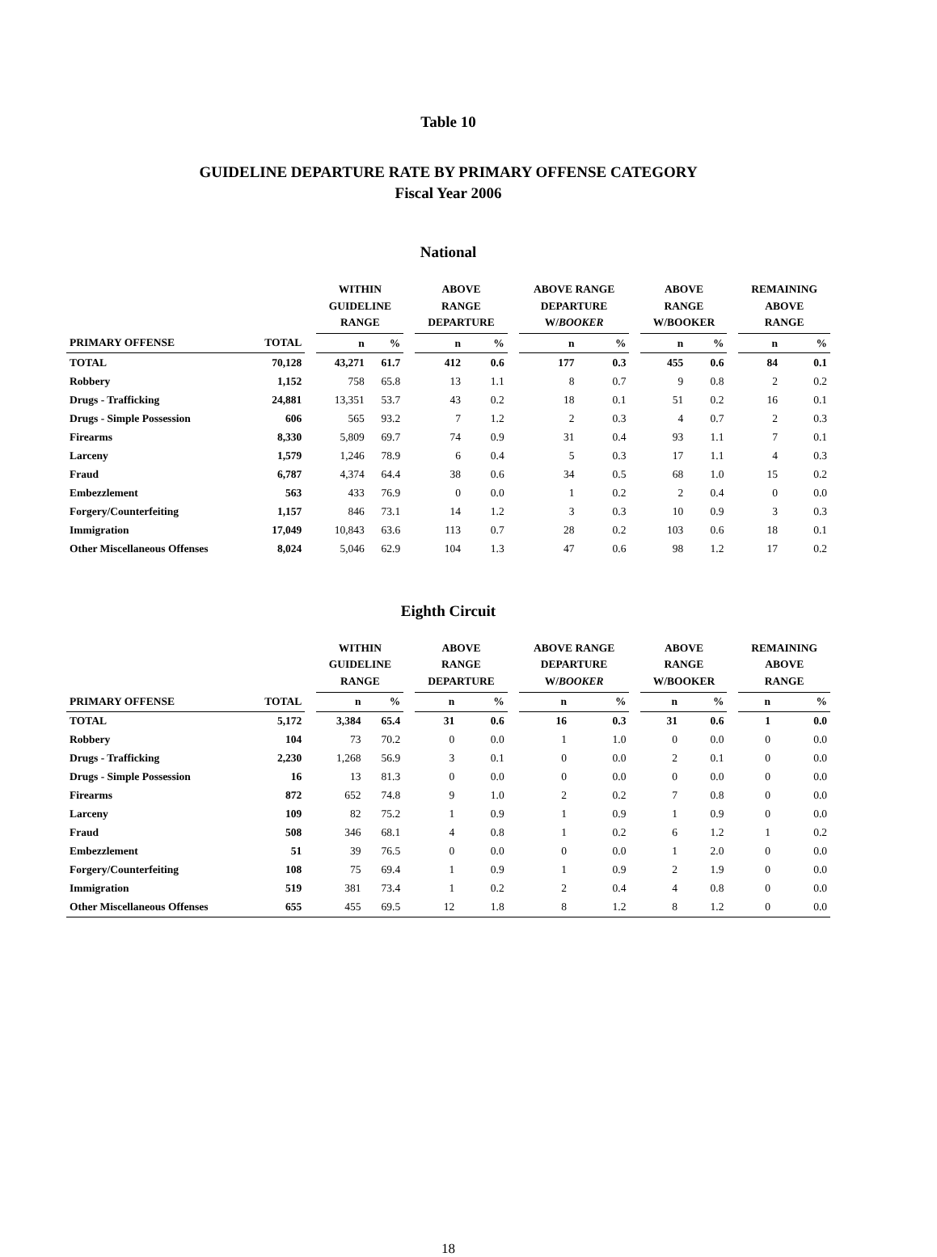Table 10
GUIDELINE DEPARTURE RATE BY PRIMARY OFFENSE CATEGORY
Fiscal Year 2006
National
| | | | WITHIN GUIDELINE RANGE | | | ABOVE RANGE DEPARTURE | | | ABOVE RANGE DEPARTURE W/ BOOKER | | | ABOVE RANGE W/BOOKER | | | REMAINING ABOVE RANGE | |
| --- | --- | --- | --- | --- | --- | --- | --- | --- | --- | --- | --- | --- | --- | --- | --- | --- |
| PRIMARY OFFENSE | TOTAL | | n | % | | n | % | | n | % | | n | % | | n | % |
| TOTAL | 70,128 | | 43,271 | 61.7 | | 412 | 0.6 | | 177 | 0.3 | | 455 | 0.6 | | 84 | 0.1 |
| Robbery | 1,152 | | 758 | 65.8 | | 13 | 1.1 | | 8 | 0.7 | | 9 | 0.8 | | 2 | 0.2 |
| Drugs - Trafficking | 24,881 | | 13,351 | 53.7 | | 43 | 0.2 | | 18 | 0.1 | | 51 | 0.2 | | 16 | 0.1 |
| Drugs - Simple Possession | 606 | | 565 | 93.2 | | 7 | 1.2 | | 2 | 0.3 | | 4 | 0.7 | | 2 | 0.3 |
| Firearms | 8,330 | | 5,809 | 69.7 | | 74 | 0.9 | | 31 | 0.4 | | 93 | 1.1 | | 7 | 0.1 |
| Larceny | 1,579 | | 1,246 | 78.9 | | 6 | 0.4 | | 5 | 0.3 | | 17 | 1.1 | | 4 | 0.3 |
| Fraud | 6,787 | | 4,374 | 64.4 | | 38 | 0.6 | | 34 | 0.5 | | 68 | 1.0 | | 15 | 0.2 |
| Embezzlement | 563 | | 433 | 76.9 | | 0 | 0.0 | | 1 | 0.2 | | 2 | 0.4 | | 0 | 0.0 |
| Forgery/Counterfeiting | 1,157 | | 846 | 73.1 | | 14 | 1.2 | | 3 | 0.3 | | 10 | 0.9 | | 3 | 0.3 |
| Immigration | 17,049 | | 10,843 | 63.6 | | 113 | 0.7 | | 28 | 0.2 | | 103 | 0.6 | | 18 | 0.1 |
| Other Miscellaneous Offenses | 8,024 | | 5,046 | 62.9 | | 104 | 1.3 | | 47 | 0.6 | | 98 | 1.2 | | 17 | 0.2 |
Eighth Circuit
| | | | WITHIN GUIDELINE RANGE | | | ABOVE RANGE DEPARTURE | | | ABOVE RANGE DEPARTURE W/ BOOKER | | | ABOVE RANGE W/BOOKER | | | REMAINING ABOVE RANGE | |
| --- | --- | --- | --- | --- | --- | --- | --- | --- | --- | --- | --- | --- | --- | --- | --- | --- |
| PRIMARY OFFENSE | TOTAL | | n | % | | n | % | | n | % | | n | % | | n | % |
| TOTAL | 5,172 | | 3,384 | 65.4 | | 31 | 0.6 | | 16 | 0.3 | | 31 | 0.6 | | 1 | 0.0 |
| Robbery | 104 | | 73 | 70.2 | | 0 | 0.0 | | 1 | 1.0 | | 0 | 0.0 | | 0 | 0.0 |
| Drugs - Trafficking | 2,230 | | 1,268 | 56.9 | | 3 | 0.1 | | 0 | 0.0 | | 2 | 0.1 | | 0 | 0.0 |
| Drugs - Simple Possession | 16 | | 13 | 81.3 | | 0 | 0.0 | | 0 | 0.0 | | 0 | 0.0 | | 0 | 0.0 |
| Firearms | 872 | | 652 | 74.8 | | 9 | 1.0 | | 2 | 0.2 | | 7 | 0.8 | | 0 | 0.0 |
| Larceny | 109 | | 82 | 75.2 | | 1 | 0.9 | | 1 | 0.9 | | 1 | 0.9 | | 0 | 0.0 |
| Fraud | 508 | | 346 | 68.1 | | 4 | 0.8 | | 1 | 0.2 | | 6 | 1.2 | | 1 | 0.2 |
| Embezzlement | 51 | | 39 | 76.5 | | 0 | 0.0 | | 0 | 0.0 | | 1 | 2.0 | | 0 | 0.0 |
| Forgery/Counterfeiting | 108 | | 75 | 69.4 | | 1 | 0.9 | | 1 | 0.9 | | 2 | 1.9 | | 0 | 0.0 |
| Immigration | 519 | | 381 | 73.4 | | 1 | 0.2 | | 2 | 0.4 | | 4 | 0.8 | | 0 | 0.0 |
| Other Miscellaneous Offenses | 655 | | 455 | 69.5 | | 12 | 1.8 | | 8 | 1.2 | | 8 | 1.2 | | 0 | 0.0 |
18